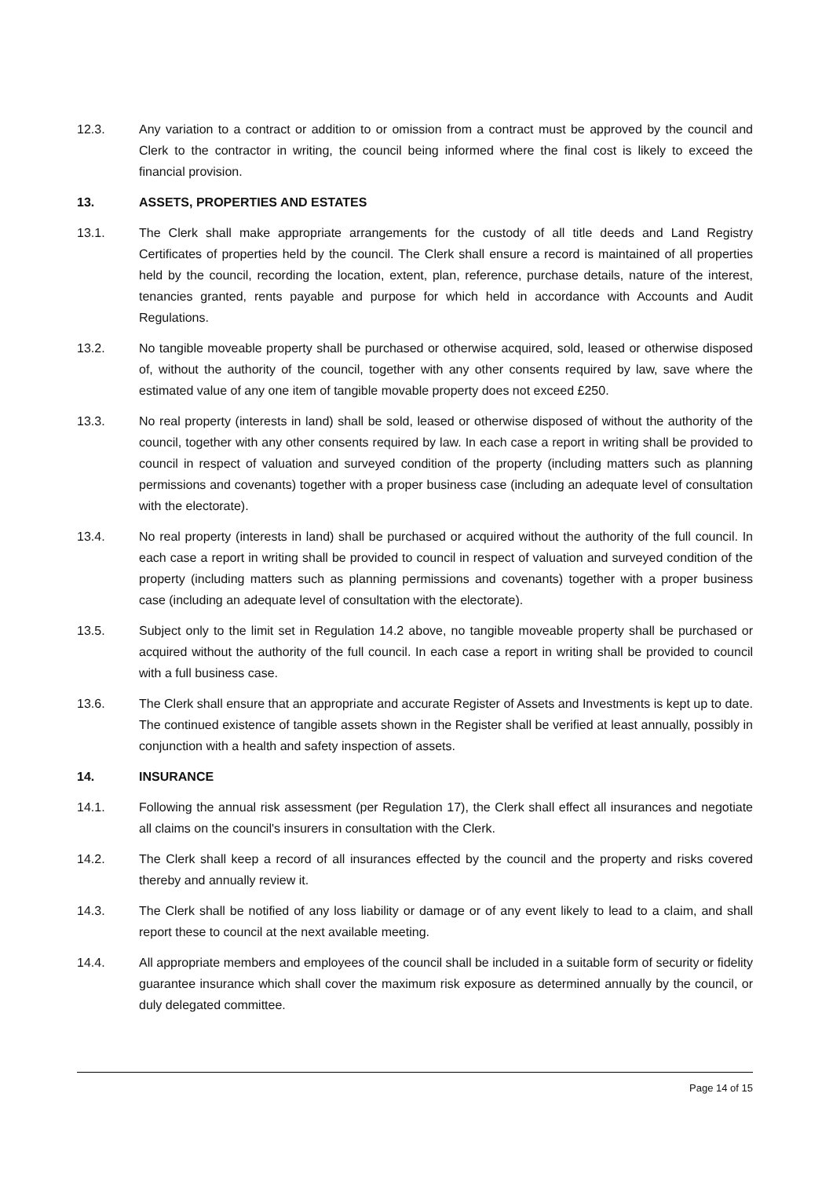12.3. Any variation to a contract or addition to or omission from a contract must be approved by the council and Clerk to the contractor in writing, the council being informed where the final cost is likely to exceed the financial provision.
13. ASSETS, PROPERTIES AND ESTATES
13.1. The Clerk shall make appropriate arrangements for the custody of all title deeds and Land Registry Certificates of properties held by the council. The Clerk shall ensure a record is maintained of all properties held by the council, recording the location, extent, plan, reference, purchase details, nature of the interest, tenancies granted, rents payable and purpose for which held in accordance with Accounts and Audit Regulations.
13.2. No tangible moveable property shall be purchased or otherwise acquired, sold, leased or otherwise disposed of, without the authority of the council, together with any other consents required by law, save where the estimated value of any one item of tangible movable property does not exceed £250.
13.3. No real property (interests in land) shall be sold, leased or otherwise disposed of without the authority of the council, together with any other consents required by law. In each case a report in writing shall be provided to council in respect of valuation and surveyed condition of the property (including matters such as planning permissions and covenants) together with a proper business case (including an adequate level of consultation with the electorate).
13.4. No real property (interests in land) shall be purchased or acquired without the authority of the full council. In each case a report in writing shall be provided to council in respect of valuation and surveyed condition of the property (including matters such as planning permissions and covenants) together with a proper business case (including an adequate level of consultation with the electorate).
13.5. Subject only to the limit set in Regulation 14.2 above, no tangible moveable property shall be purchased or acquired without the authority of the full council. In each case a report in writing shall be provided to council with a full business case.
13.6. The Clerk shall ensure that an appropriate and accurate Register of Assets and Investments is kept up to date. The continued existence of tangible assets shown in the Register shall be verified at least annually, possibly in conjunction with a health and safety inspection of assets.
14. INSURANCE
14.1. Following the annual risk assessment (per Regulation 17), the Clerk shall effect all insurances and negotiate all claims on the council's insurers in consultation with the Clerk.
14.2. The Clerk shall keep a record of all insurances effected by the council and the property and risks covered thereby and annually review it.
14.3. The Clerk shall be notified of any loss liability or damage or of any event likely to lead to a claim, and shall report these to council at the next available meeting.
14.4. All appropriate members and employees of the council shall be included in a suitable form of security or fidelity guarantee insurance which shall cover the maximum risk exposure as determined annually by the council, or duly delegated committee.
Page 14 of 15